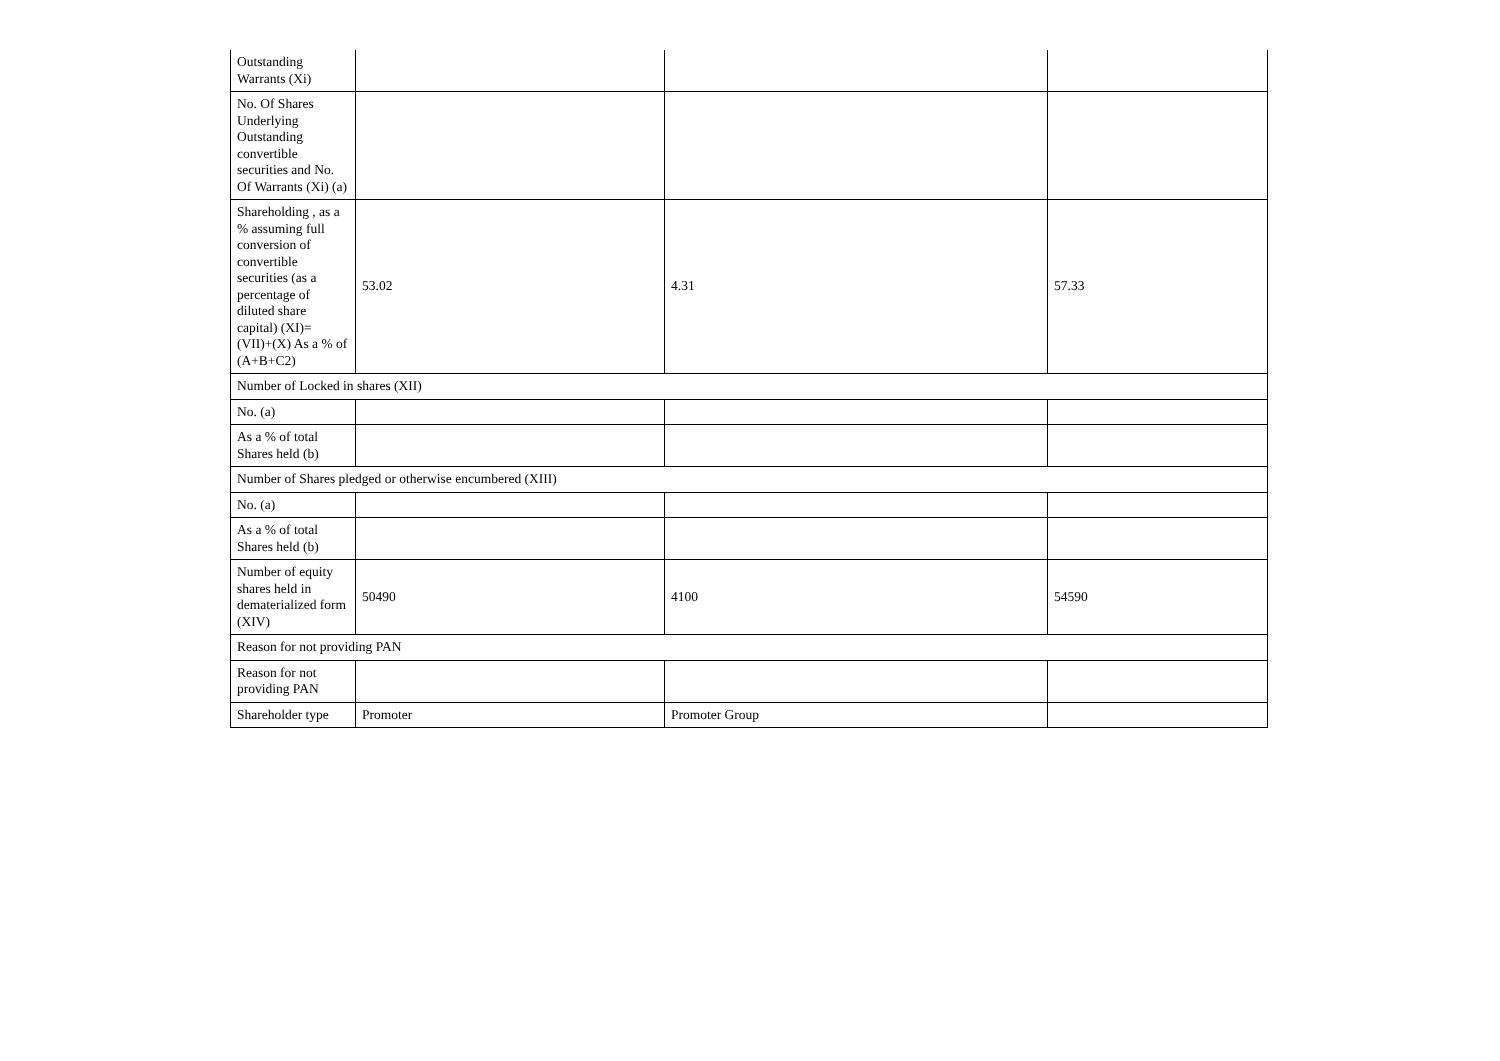| Outstanding Warrants (Xi) | | | |
| No. Of Shares Underlying Outstanding convertible securities and No. Of Warrants (Xi) (a) | | | |
| Shareholding , as a % assuming full conversion of convertible securities (as a percentage of diluted share capital) (XI)= (VII)+(X) As a % of (A+B+C2) | 53.02 | 4.31 | 57.33 |
| Number of Locked in shares (XII) | | | |
| No. (a) | | | |
| As a % of total Shares held (b) | | | |
| Number of Shares pledged or otherwise encumbered (XIII) | | | |
| No. (a) | | | |
| As a % of total Shares held (b) | | | |
| Number of equity shares held in dematerialized form (XIV) | 50490 | 4100 | 54590 |
| Reason for not providing PAN | | | |
| Reason for not providing PAN | | | |
| Shareholder type | Promoter | Promoter Group | |